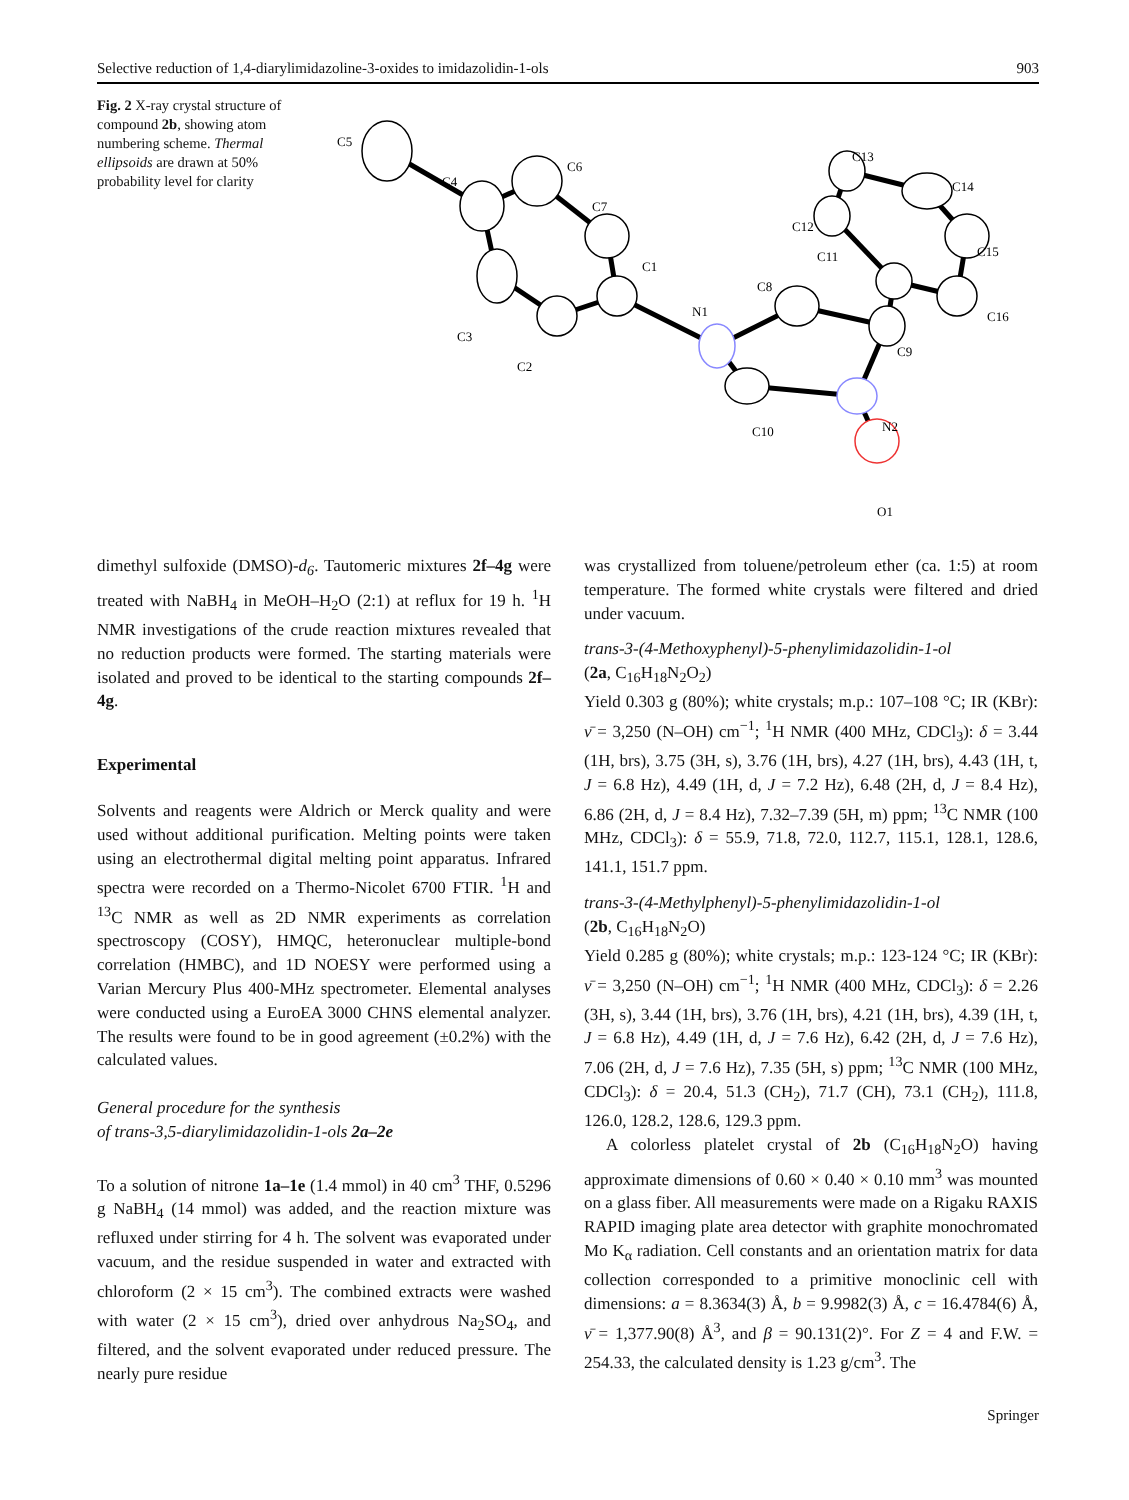Selective reduction of 1,4-diarylimidazoline-3-oxides to imidazolidin-1-ols 903
Fig. 2 X-ray crystal structure of compound 2b, showing atom numbering scheme. Thermal ellipsoids are drawn at 50% probability level for clarity
C5
C4
C6
C7
C1
C3
C2
N1
C8
C11
C12
C13
C14
C15
C16
C9
C10
N2
O1
dimethyl sulfoxide (DMSO)-d<sub>6</sub>. Tautomeric mixtures 2f–4g were treated with NaBH<sub>4</sub> in MeOH–H<sub>2</sub>O (2:1) at reflux for 19 h. <sup>1</sup>H NMR investigations of the crude reaction mixtures revealed that no reduction products were formed. The starting materials were isolated and proved to be identical to the starting compounds 2f–4g.
Experimental
Solvents and reagents were Aldrich or Merck quality and were used without additional purification. Melting points were taken using an electrothermal digital melting point apparatus. Infrared spectra were recorded on a Thermo-Nicolet 6700 FTIR. <sup>1</sup>H and <sup>13</sup>C NMR as well as 2D NMR experiments as correlation spectroscopy (COSY), HMQC, heteronuclear multiple-bond correlation (HMBC), and 1D NOESY were performed using a Varian Mercury Plus 400-MHz spectrometer. Elemental analyses were conducted using a EuroEA 3000 CHNS elemental analyzer. The results were found to be in good agreement (±0.2%) with the calculated values.
General procedure for the synthesis
of trans-3,5-diarylimidazolidin-1-ols 2a–2e
To a solution of nitrone 1a–1e (1.4 mmol) in 40 cm<sup>3</sup> THF, 0.5296 g NaBH<sub>4</sub> (14 mmol) was added, and the reaction mixture was refluxed under stirring for 4 h. The solvent was evaporated under vacuum, and the residue suspended in water and extracted with chloroform (2 × 15 cm<sup>3</sup>). The combined extracts were washed with water (2 × 15 cm<sup>3</sup>), dried over anhydrous Na<sub>2</sub>SO<sub>4</sub>, and filtered, and the solvent evaporated under reduced pressure. The nearly pure residue
was crystallized from toluene/petroleum ether (ca. 1:5) at room temperature. The formed white crystals were filtered and dried under vacuum.
trans-3-(4-Methoxyphenyl)-5-phenylimidazolidin-1-ol
(2a, C<sub>16</sub>H<sub>18</sub>N<sub>2</sub>O<sub>2</sub>)
Yield 0.303 g (80%); white crystals; m.p.: 107–108 °C; IR (KBr): ν̄ = 3,250 (N–OH) cm<sup>−1</sup>; <sup>1</sup>H NMR (400 MHz, CDCl<sub>3</sub>): δ = 3.44 (1H, brs), 3.75 (3H, s), 3.76 (1H, brs), 4.27 (1H, brs), 4.43 (1H, t, J = 6.8 Hz), 4.49 (1H, d, J = 7.2 Hz), 6.48 (2H, d, J = 8.4 Hz), 6.86 (2H, d, J = 8.4 Hz), 7.32–7.39 (5H, m) ppm; <sup>13</sup>C NMR (100 MHz, CDCl<sub>3</sub>): δ = 55.9, 71.8, 72.0, 112.7, 115.1, 128.1, 128.6, 141.1, 151.7 ppm.
trans-3-(4-Methylphenyl)-5-phenylimidazolidin-1-ol
(2b, C<sub>16</sub>H<sub>18</sub>N<sub>2</sub>O)
Yield 0.285 g (80%); white crystals; m.p.: 123-124 °C; IR (KBr): ν̄ = 3,250 (N–OH) cm<sup>−1</sup>; <sup>1</sup>H NMR (400 MHz, CDCl<sub>3</sub>): δ = 2.26 (3H, s), 3.44 (1H, brs), 3.76 (1H, brs), 4.21 (1H, brs), 4.39 (1H, t, J = 6.8 Hz), 4.49 (1H, d, J = 7.6 Hz), 6.42 (2H, d, J = 7.6 Hz), 7.06 (2H, d, J = 7.6 Hz), 7.35 (5H, s) ppm; <sup>13</sup>C NMR (100 MHz, CDCl<sub>3</sub>): δ = 20.4, 51.3 (CH<sub>2</sub>), 71.7 (CH), 73.1 (CH<sub>2</sub>), 111.8, 126.0, 128.2, 128.6, 129.3 ppm.
A colorless platelet crystal of 2b (C<sub>16</sub>H<sub>18</sub>N<sub>2</sub>O) having approximate dimensions of 0.60 × 0.40 × 0.10 mm<sup>3</sup> was mounted on a glass fiber. All measurements were made on a Rigaku RAXIS RAPID imaging plate area detector with graphite monochromated Mo K<sub>α</sub> radiation. Cell constants and an orientation matrix for data collection corresponded to a primitive monoclinic cell with dimensions: a = 8.3634(3) Å, b = 9.9982(3) Å, c = 16.4784(6) Å, ν̄ = 1,377.90(8) Å<sup>3</sup>, and β = 90.131(2)°. For Z = 4 and F.W. = 254.33, the calculated density is 1.23 g/cm<sup>3</sup>. The
Springer